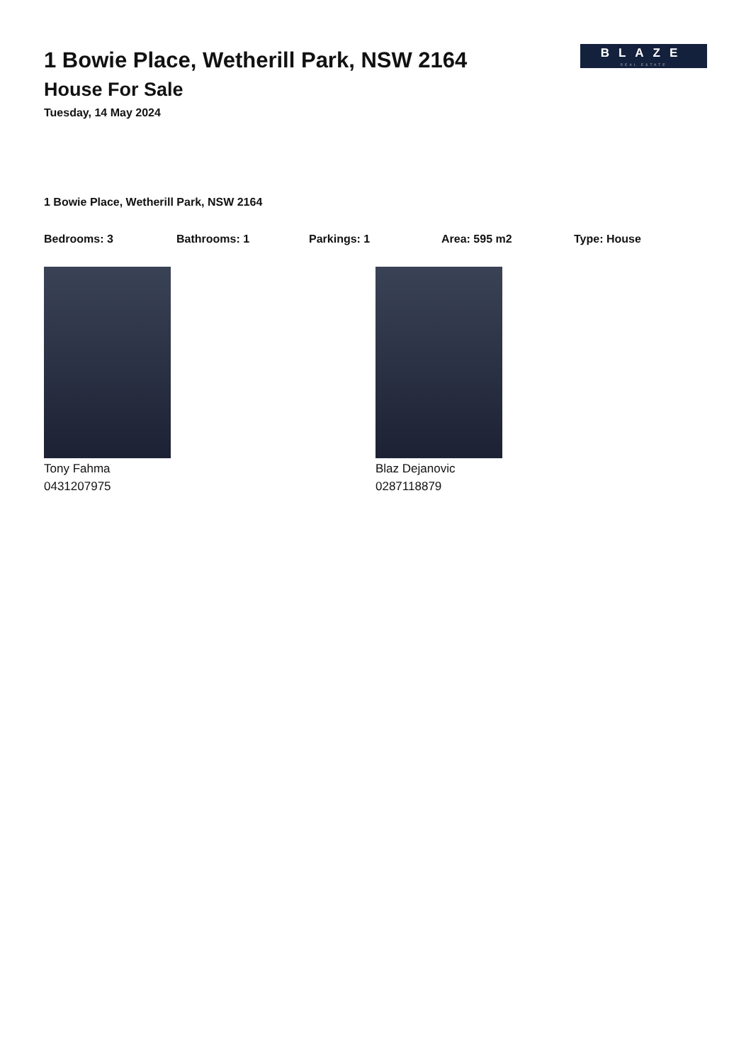BLAZE
REAL ESTATE
1 Bowie Place, Wetherill Park, NSW 2164
House For Sale
Tuesday, 14 May 2024
1 Bowie Place, Wetherill Park, NSW 2164
Bedrooms: 3 Bathrooms: 1 Parkings: 1 Area: 595 m2 Type: House
Tony Fahma
0431207975
Blaz Dejanovic
0287118879